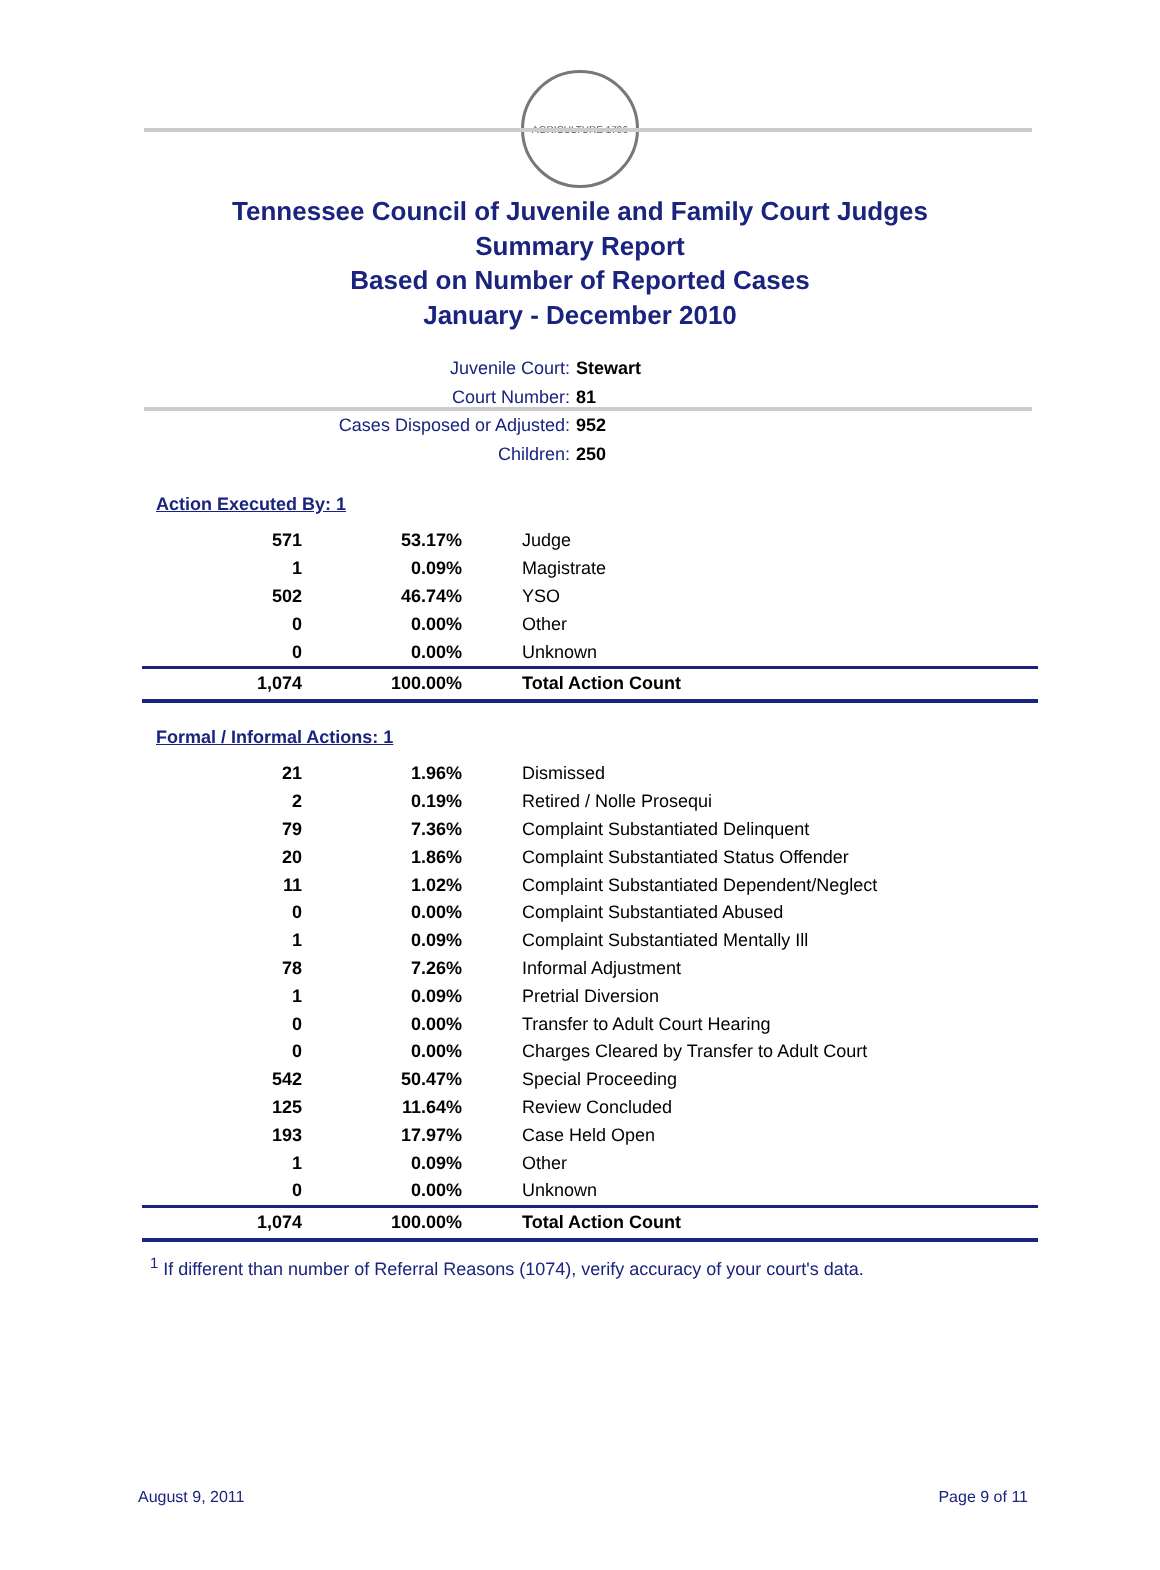AGRICULTURE 1796
Tennessee Council of Juvenile and Family Court Judges
Summary Report
Based on Number of Reported Cases
January - December 2010
Juvenile Court: Stewart
Court Number: 81
Cases Disposed or Adjusted: 952
Children: 250
Action Executed By: 1
| 571 | 53.17% | Judge |
| 1 | 0.09% | Magistrate |
| 502 | 46.74% | YSO |
| 0 | 0.00% | Other |
| 0 | 0.00% | Unknown |
| 1,074 | 100.00% | Total Action Count |
Formal / Informal Actions: 1
| 21 | 1.96% | Dismissed |
| 2 | 0.19% | Retired / Nolle Prosequi |
| 79 | 7.36% | Complaint Substantiated Delinquent |
| 20 | 1.86% | Complaint Substantiated Status Offender |
| 11 | 1.02% | Complaint Substantiated Dependent/Neglect |
| 0 | 0.00% | Complaint Substantiated Abused |
| 1 | 0.09% | Complaint Substantiated Mentally Ill |
| 78 | 7.26% | Informal Adjustment |
| 1 | 0.09% | Pretrial Diversion |
| 0 | 0.00% | Transfer to Adult Court Hearing |
| 0 | 0.00% | Charges Cleared by Transfer to Adult Court |
| 542 | 50.47% | Special Proceeding |
| 125 | 11.64% | Review Concluded |
| 193 | 17.97% | Case Held Open |
| 1 | 0.09% | Other |
| 0 | 0.00% | Unknown |
| 1,074 | 100.00% | Total Action Count |
<sup>1</sup> If different than number of Referral Reasons (1074), verify accuracy of your court's data.
August 9, 2011 Page 9 of 11